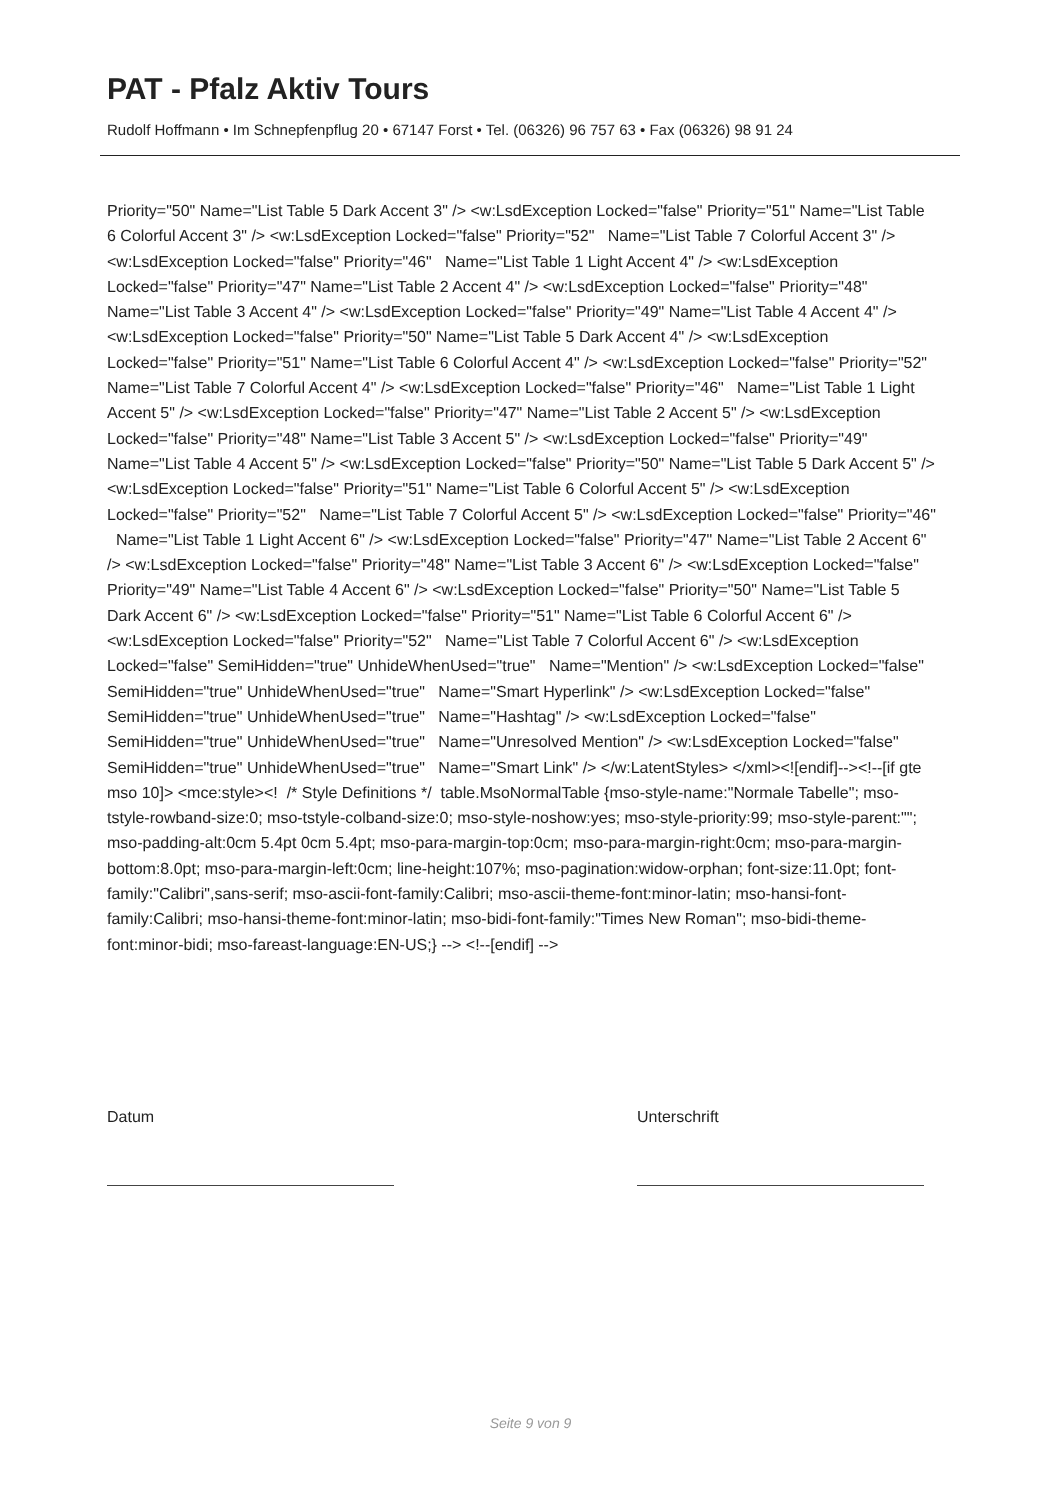PAT - Pfalz Aktiv Tours
Rudolf Hoffmann • Im Schnepfenpflug 20 • 67147 Forst • Tel. (06326) 96 757 63 • Fax (06326) 98 91 24
Priority="50" Name="List Table 5 Dark Accent 3" /> <w:LsdException Locked="false" Priority="51" Name="List Table 6 Colorful Accent 3" /> <w:LsdException Locked="false" Priority="52" Name="List Table 7 Colorful Accent 3" /> <w:LsdException Locked="false" Priority="46" Name="List Table 1 Light Accent 4" /> <w:LsdException Locked="false" Priority="47" Name="List Table 2 Accent 4" /> <w:LsdException Locked="false" Priority="48" Name="List Table 3 Accent 4" /> <w:LsdException Locked="false" Priority="49" Name="List Table 4 Accent 4" /> <w:LsdException Locked="false" Priority="50" Name="List Table 5 Dark Accent 4" /> <w:LsdException Locked="false" Priority="51" Name="List Table 6 Colorful Accent 4" /> <w:LsdException Locked="false" Priority="52" Name="List Table 7 Colorful Accent 4" /> <w:LsdException Locked="false" Priority="46" Name="List Table 1 Light Accent 5" /> <w:LsdException Locked="false" Priority="47" Name="List Table 2 Accent 5" /> <w:LsdException Locked="false" Priority="48" Name="List Table 3 Accent 5" /> <w:LsdException Locked="false" Priority="49" Name="List Table 4 Accent 5" /> <w:LsdException Locked="false" Priority="50" Name="List Table 5 Dark Accent 5" /> <w:LsdException Locked="false" Priority="51" Name="List Table 6 Colorful Accent 5" /> <w:LsdException Locked="false" Priority="52" Name="List Table 7 Colorful Accent 5" /> <w:LsdException Locked="false" Priority="46" Name="List Table 1 Light Accent 6" /> <w:LsdException Locked="false" Priority="47" Name="List Table 2 Accent 6" /> <w:LsdException Locked="false" Priority="48" Name="List Table 3 Accent 6" /> <w:LsdException Locked="false" Priority="49" Name="List Table 4 Accent 6" /> <w:LsdException Locked="false" Priority="50" Name="List Table 5 Dark Accent 6" /> <w:LsdException Locked="false" Priority="51" Name="List Table 6 Colorful Accent 6" /> <w:LsdException Locked="false" Priority="52" Name="List Table 7 Colorful Accent 6" /> <w:LsdException Locked="false" SemiHidden="true" UnhideWhenUsed="true" Name="Mention" /> <w:LsdException Locked="false" SemiHidden="true" UnhideWhenUsed="true" Name="Smart Hyperlink" /> <w:LsdException Locked="false" SemiHidden="true" UnhideWhenUsed="true" Name="Hashtag" /> <w:LsdException Locked="false" SemiHidden="true" UnhideWhenUsed="true" Name="Unresolved Mention" /> <w:LsdException Locked="false" SemiHidden="true" UnhideWhenUsed="true" Name="Smart Link" /> </w:LatentStyles> </xml><![endif]--><!--[if gte mso 10]> <mce:style><! /* Style Definitions */ table.MsoNormalTable {mso-style-name:"Normale Tabelle"; mso-tstyle-rowband-size:0; mso-tstyle-colband-size:0; mso-style-noshow:yes; mso-style-priority:99; mso-style-parent:""; mso-padding-alt:0cm 5.4pt 0cm 5.4pt; mso-para-margin-top:0cm; mso-para-margin-right:0cm; mso-para-margin-bottom:8.0pt; mso-para-margin-left:0cm; line-height:107%; mso-pagination:widow-orphan; font-size:11.0pt; font-family:"Calibri",sans-serif; mso-ascii-font-family:Calibri; mso-ascii-theme-font:minor-latin; mso-hansi-font-family:Calibri; mso-hansi-theme-font:minor-latin; mso-bidi-font-family:"Times New Roman"; mso-bidi-theme-font:minor-bidi; mso-fareast-language:EN-US;} --> <!--[endif] -->
Datum Unterschrift
Seite 9 von 9